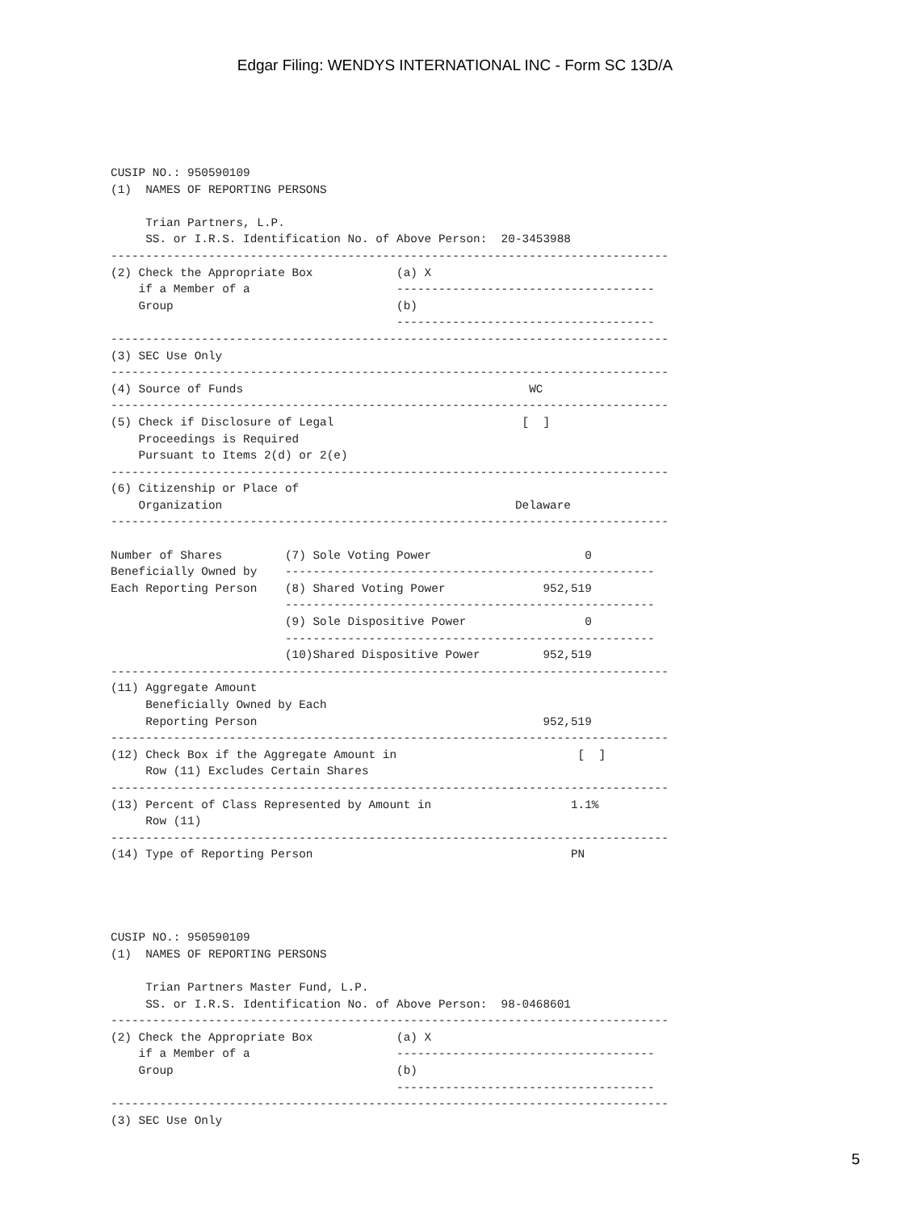Edgar Filing: WENDYS INTERNATIONAL INC - Form SC 13D/A
CUSIP NO.: 950590109
(1)  NAMES OF REPORTING PERSONS

     Trian Partners, L.P.
     SS. or I.R.S. Identification No. of Above Person:  20-3453988
--------------------------------------------------------------------------------
(2) Check the Appropriate Box            (a) X
    if a Member of a                     -------------------------------------
    Group                                (b)
                                         -------------------------------------
--------------------------------------------------------------------------------
(3) SEC Use Only
--------------------------------------------------------------------------------
(4) Source of Funds                                         WC
--------------------------------------------------------------------------------
(5) Check if Disclosure of Legal                           [  ]
    Proceedings is Required
    Pursuant to Items 2(d) or 2(e)
--------------------------------------------------------------------------------
(6) Citizenship or Place of
    Organization                                          Delaware
--------------------------------------------------------------------------------

Number of Shares         (7) Sole Voting Power                      0
Beneficially Owned by    -----------------------------------------------------
Each Reporting Person    (8) Shared Voting Power              952,519
                         -----------------------------------------------------
                         (9) Sole Dispositive Power                 0
                         -----------------------------------------------------
                         (10)Shared Dispositive Power         952,519
--------------------------------------------------------------------------------
(11) Aggregate Amount
     Beneficially Owned by Each
     Reporting Person                                         952,519
--------------------------------------------------------------------------------
(12) Check Box if the Aggregate Amount in                          [  ]
     Row (11) Excludes Certain Shares
--------------------------------------------------------------------------------
(13) Percent of Class Represented by Amount in                    1.1%
     Row (11)
--------------------------------------------------------------------------------
(14) Type of Reporting Person                                     PN




CUSIP NO.: 950590109
(1)  NAMES OF REPORTING PERSONS

     Trian Partners Master Fund, L.P.
     SS. or I.R.S. Identification No. of Above Person:  98-0468601
--------------------------------------------------------------------------------
(2) Check the Appropriate Box            (a) X
    if a Member of a                     -------------------------------------
    Group                                (b)
                                         -------------------------------------
--------------------------------------------------------------------------------
(3) SEC Use Only
5